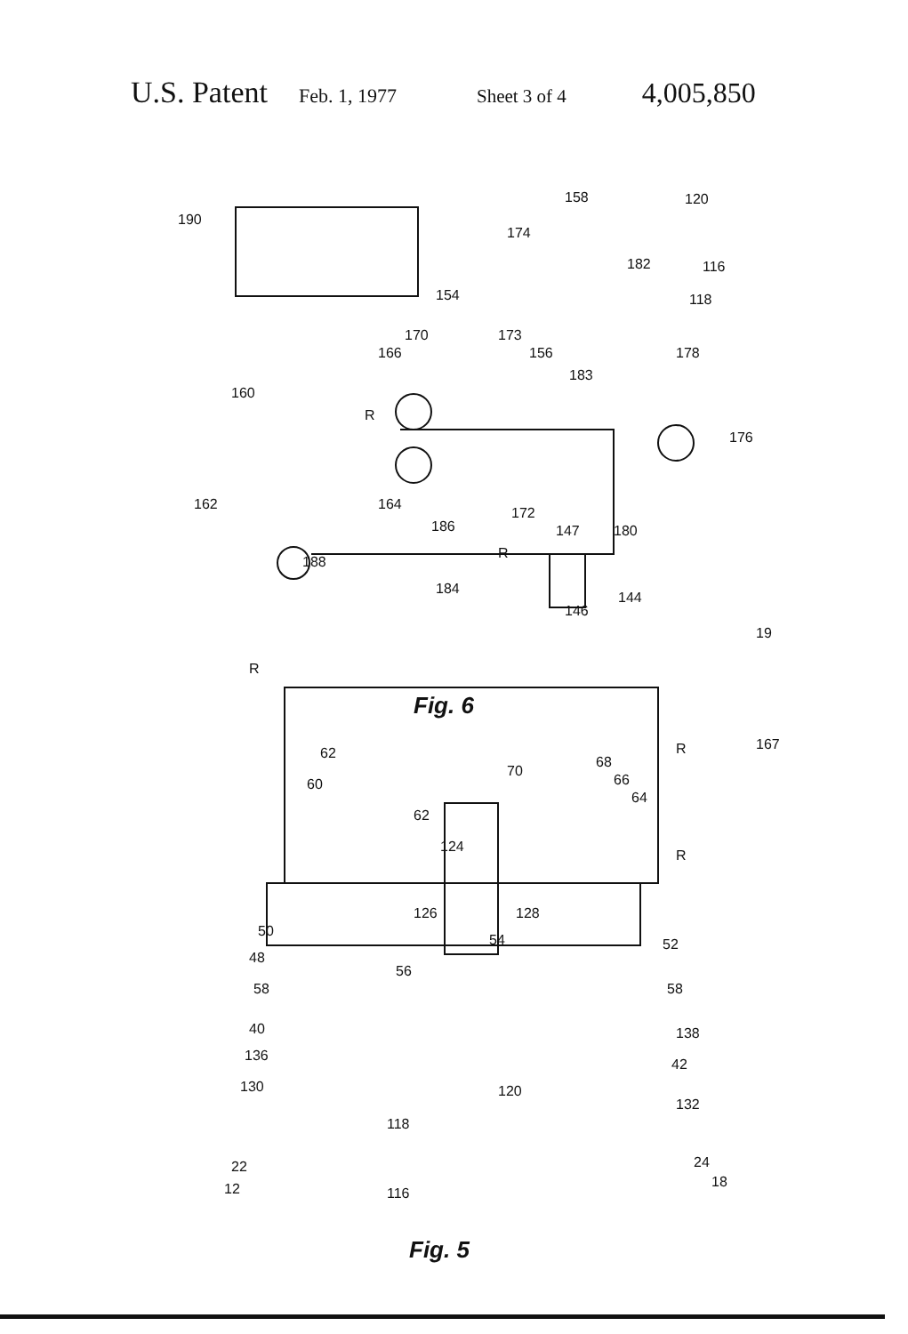U.S. Patent Feb. 1, 1977 Sheet 3 of 4 4,005,850
190
158 120
174
182 116
118 154
173 170
166 156 178
183
160
176
R
162 164
172
147 180 186
R
188
184
144
146
19
R
Fig. 6
R 62
68
70
60 66
167
64
62
124
R
126 128
50
54 52
48
56
58 58
40 138
136
42
120 130
132
22 24
116
118
18
12
Fig. 5